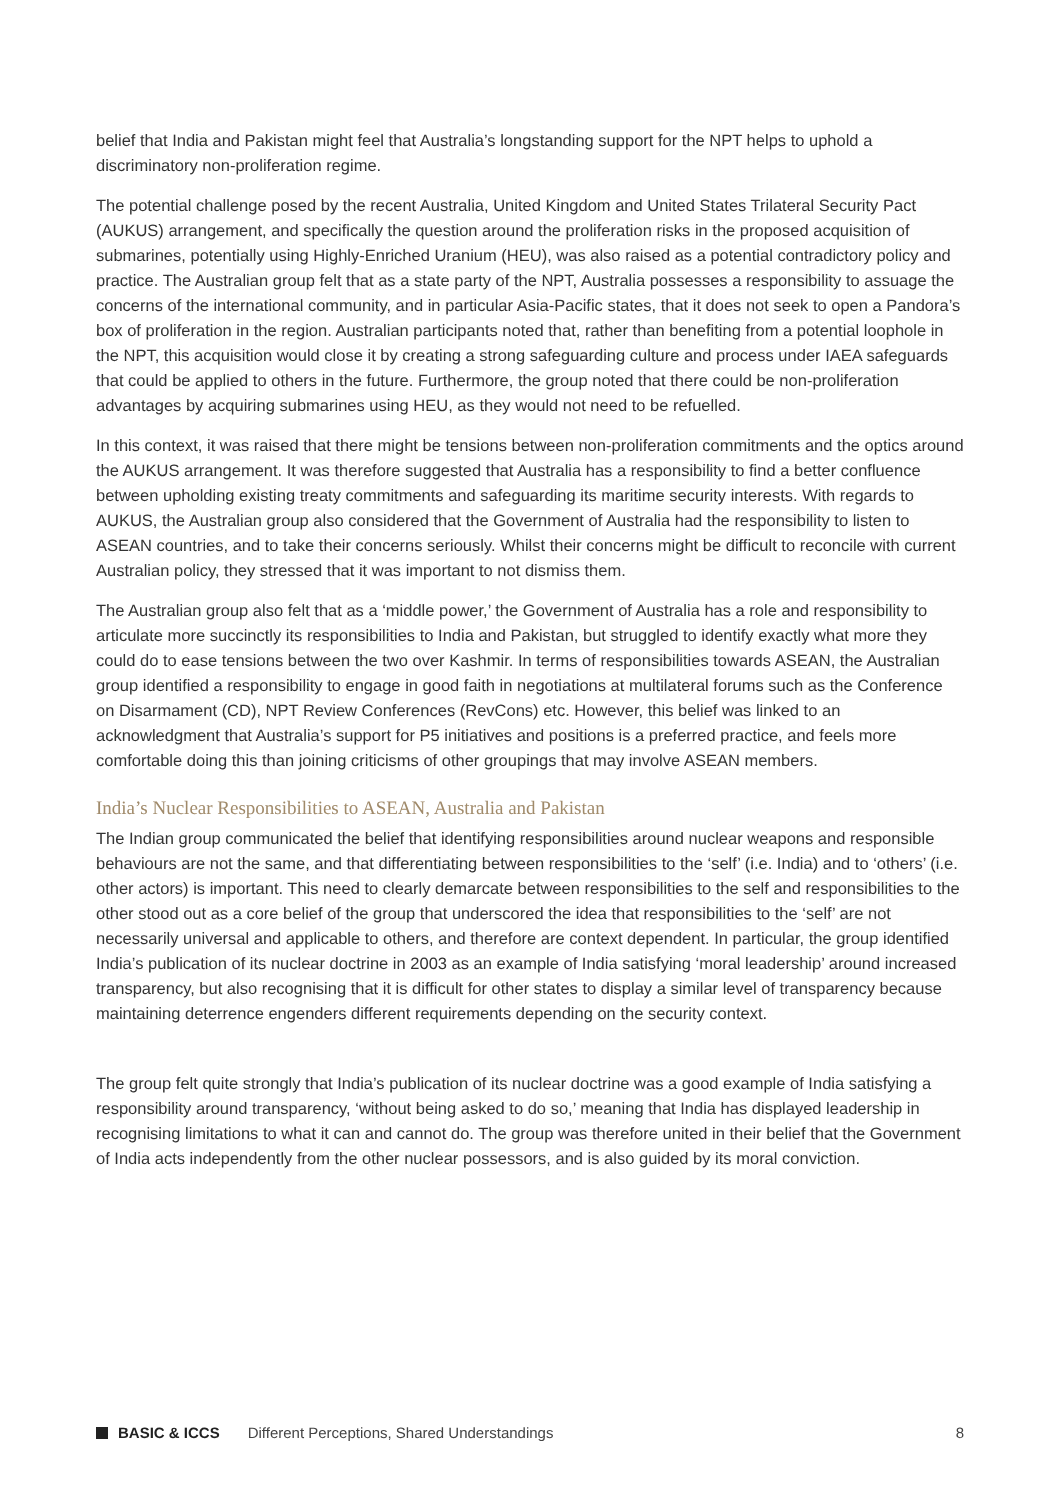belief that India and Pakistan might feel that Australia’s longstanding support for the NPT helps to uphold a discriminatory non-proliferation regime.
The potential challenge posed by the recent Australia, United Kingdom and United States Trilateral Security Pact (AUKUS) arrangement, and specifically the question around the proliferation risks in the proposed acquisition of submarines, potentially using Highly-Enriched Uranium (HEU), was also raised as a potential contradictory policy and practice. The Australian group felt that as a state party of the NPT, Australia possesses a responsibility to assuage the concerns of the international community, and in particular Asia-Pacific states, that it does not seek to open a Pandora’s box of proliferation in the region. Australian participants noted that, rather than benefiting from a potential loophole in the NPT, this acquisition would close it by creating a strong safeguarding culture and process under IAEA safeguards that could be applied to others in the future. Furthermore, the group noted that there could be non-proliferation advantages by acquiring submarines using HEU, as they would not need to be refuelled.
In this context, it was raised that there might be tensions between non-proliferation commitments and the optics around the AUKUS arrangement. It was therefore suggested that Australia has a responsibility to find a better confluence between upholding existing treaty commitments and safeguarding its maritime security interests. With regards to AUKUS, the Australian group also considered that the Government of Australia had the responsibility to listen to ASEAN countries, and to take their concerns seriously. Whilst their concerns might be difficult to reconcile with current Australian policy, they stressed that it was important to not dismiss them.
The Australian group also felt that as a ‘middle power,’ the Government of Australia has a role and responsibility to articulate more succinctly its responsibilities to India and Pakistan, but struggled to identify exactly what more they could do to ease tensions between the two over Kashmir. In terms of responsibilities towards ASEAN, the Australian group identified a responsibility to engage in good faith in negotiations at multilateral forums such as the Conference on Disarmament (CD), NPT Review Conferences (RevCons) etc. However, this belief was linked to an acknowledgment that Australia’s support for P5 initiatives and positions is a preferred practice, and feels more comfortable doing this than joining criticisms of other groupings that may involve ASEAN members.
India’s Nuclear Responsibilities to ASEAN, Australia and Pakistan
The Indian group communicated the belief that identifying responsibilities around nuclear weapons and responsible behaviours are not the same, and that differentiating between responsibilities to the ‘self’ (i.e. India) and to ‘others’ (i.e. other actors) is important. This need to clearly demarcate between responsibilities to the self and responsibilities to the other stood out as a core belief of the group that underscored the idea that responsibilities to the ‘self’ are not necessarily universal and applicable to others, and therefore are context dependent. In particular, the group identified India’s publication of its nuclear doctrine in 2003 as an example of India satisfying ‘moral leadership’ around increased transparency, but also recognising that it is difficult for other states to display a similar level of transparency because maintaining deterrence engenders different requirements depending on the security context.
The group felt quite strongly that India’s publication of its nuclear doctrine was a good example of India satisfying a responsibility around transparency, ‘without being asked to do so,’ meaning that India has displayed leadership in recognising limitations to what it can and cannot do. The group was therefore united in their belief that the Government of India acts independently from the other nuclear possessors, and is also guided by its moral conviction.
BASIC & ICCS Different Perceptions, Shared Understandings 8